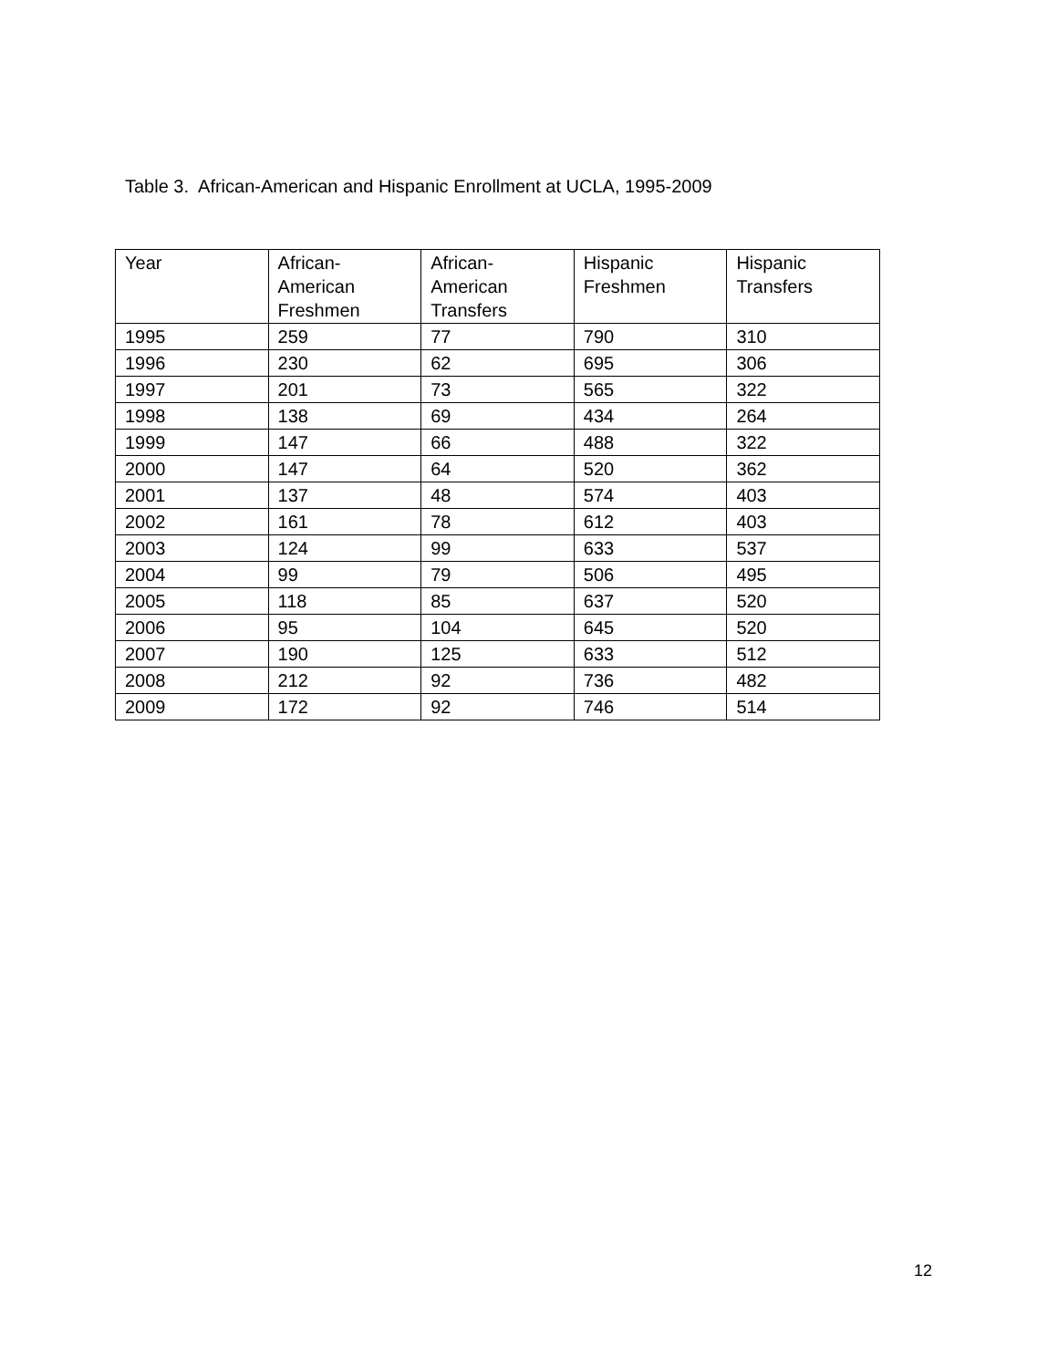Table 3. African-American and Hispanic Enrollment at UCLA, 1995-2009
| Year | African- American Freshmen | African- American Transfers | Hispanic Freshmen | Hispanic Transfers |
| --- | --- | --- | --- | --- |
| 1995 | 259 | 77 | 790 | 310 |
| 1996 | 230 | 62 | 695 | 306 |
| 1997 | 201 | 73 | 565 | 322 |
| 1998 | 138 | 69 | 434 | 264 |
| 1999 | 147 | 66 | 488 | 322 |
| 2000 | 147 | 64 | 520 | 362 |
| 2001 | 137 | 48 | 574 | 403 |
| 2002 | 161 | 78 | 612 | 403 |
| 2003 | 124 | 99 | 633 | 537 |
| 2004 | 99 | 79 | 506 | 495 |
| 2005 | 118 | 85 | 637 | 520 |
| 2006 | 95 | 104 | 645 | 520 |
| 2007 | 190 | 125 | 633 | 512 |
| 2008 | 212 | 92 | 736 | 482 |
| 2009 | 172 | 92 | 746 | 514 |
12